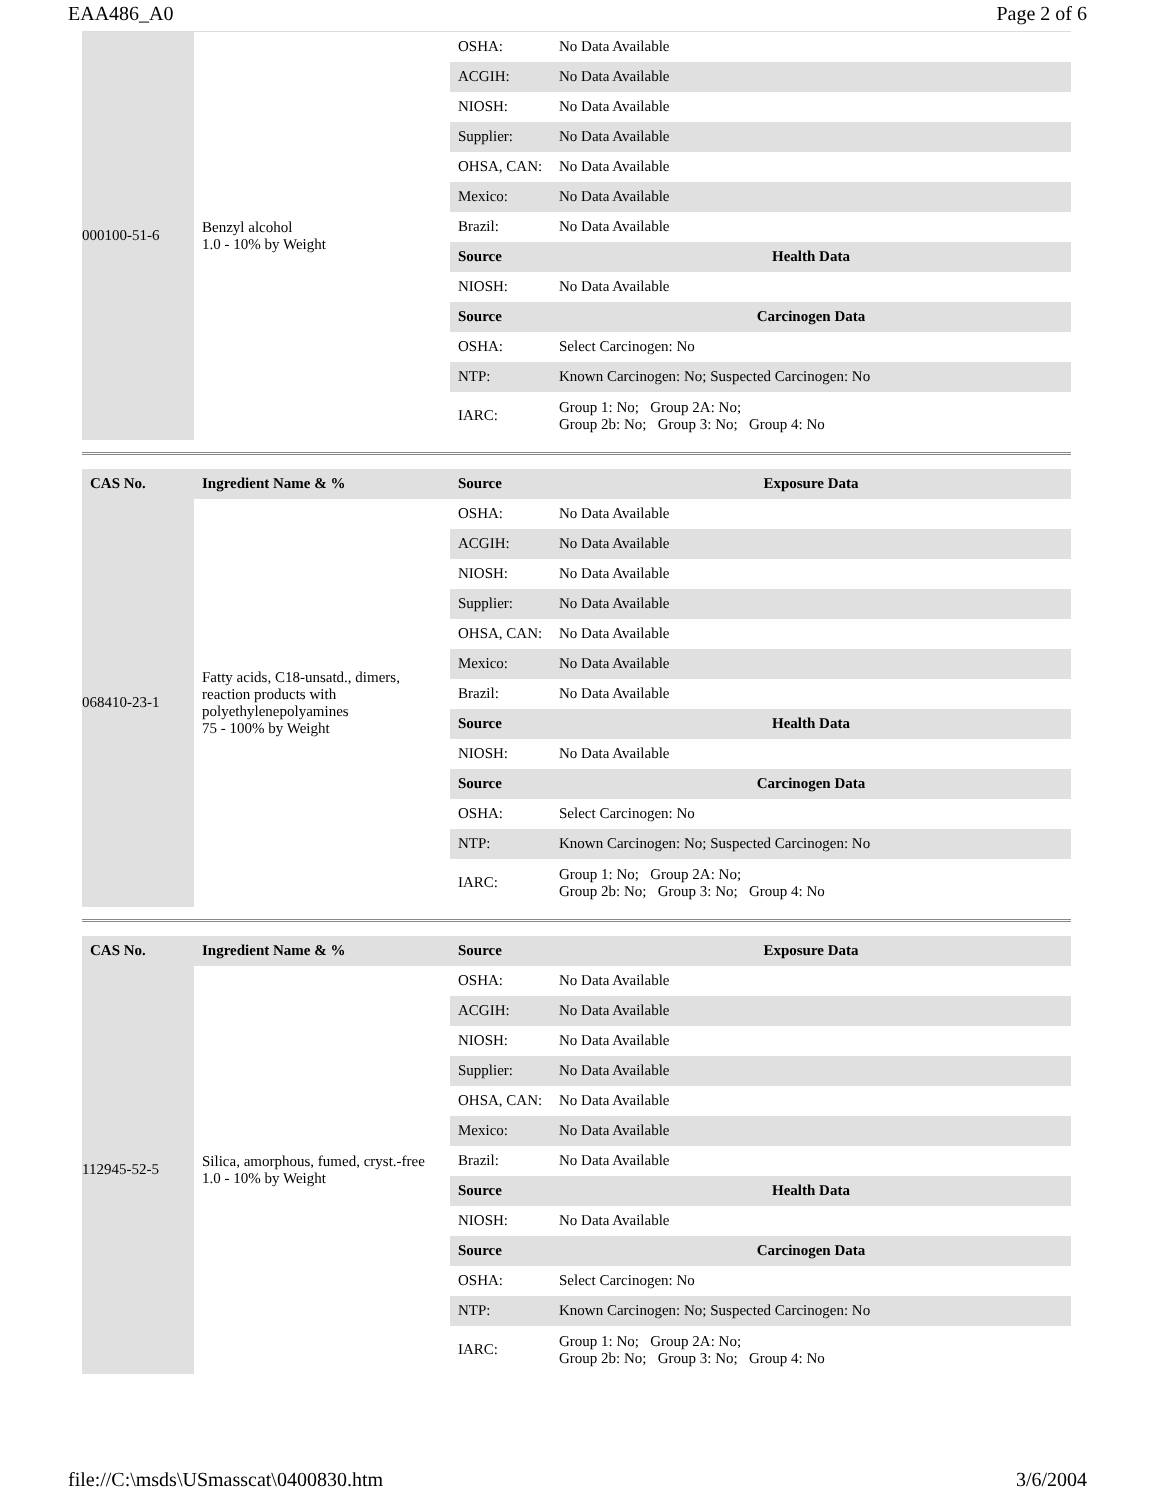EAA486_A0 Page 2 of 6
| 000100-51-6 | Benzyl alcohol 1.0 - 10% by Weight | OSHA: | No Data Available |
| | | ACGIH: | No Data Available |
| | | NIOSH: | No Data Available |
| | | Supplier: | No Data Available |
| | | OHSA, CAN: | No Data Available |
| | | Mexico: | No Data Available |
| | | Brazil: | No Data Available |
| | | Source | Health Data |
| | | NIOSH: | No Data Available |
| | | Source | Carcinogen Data |
| | | OSHA: | Select Carcinogen: No |
| | | NTP: | Known Carcinogen: No; Suspected Carcinogen: No |
| | | IARC: | Group 1: No; Group 2A: No; Group 2b: No; Group 3: No; Group 4: No |
| CAS No. | Ingredient Name & % | Source | Exposure Data |
| --- | --- | --- | --- |
| 068410-23-1 | Fatty acids, C18-unsatd., dimers, reaction products with polyethylenepolyamines 75 - 100% by Weight | OSHA: | No Data Available |
| | | ACGIH: | No Data Available |
| | | NIOSH: | No Data Available |
| | | Supplier: | No Data Available |
| | | OHSA, CAN: | No Data Available |
| | | Mexico: | No Data Available |
| | | Brazil: | No Data Available |
| | | Source | Health Data |
| | | NIOSH: | No Data Available |
| | | Source | Carcinogen Data |
| | | OSHA: | Select Carcinogen: No |
| | | NTP: | Known Carcinogen: No; Suspected Carcinogen: No |
| | | IARC: | Group 1: No; Group 2A: No; Group 2b: No; Group 3: No; Group 4: No |
| CAS No. | Ingredient Name & % | Source | Exposure Data |
| --- | --- | --- | --- |
| 112945-52-5 | Silica, amorphous, fumed, cryst.-free 1.0 - 10% by Weight | OSHA: | No Data Available |
| | | ACGIH: | No Data Available |
| | | NIOSH: | No Data Available |
| | | Supplier: | No Data Available |
| | | OHSA, CAN: | No Data Available |
| | | Mexico: | No Data Available |
| | | Brazil: | No Data Available |
| | | Source | Health Data |
| | | NIOSH: | No Data Available |
| | | Source | Carcinogen Data |
| | | OSHA: | Select Carcinogen: No |
| | | NTP: | Known Carcinogen: No; Suspected Carcinogen: No |
| | | IARC: | Group 1: No; Group 2A: No; Group 2b: No; Group 3: No; Group 4: No |
file://C:\msds\USmasscat\0400830.htm 3/6/2004